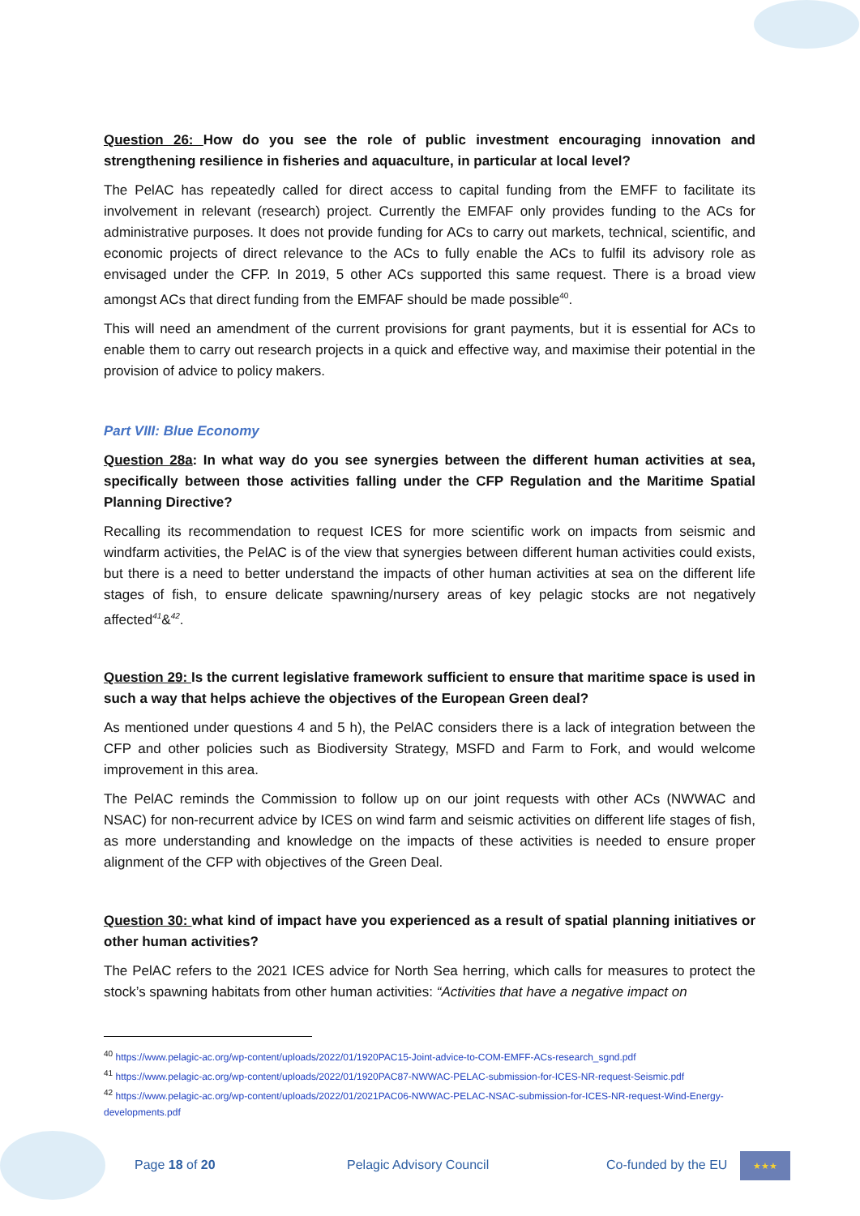Question 26: How do you see the role of public investment encouraging innovation and strengthening resilience in fisheries and aquaculture, in particular at local level?
The PelAC has repeatedly called for direct access to capital funding from the EMFF to facilitate its involvement in relevant (research) project. Currently the EMFAF only provides funding to the ACs for administrative purposes. It does not provide funding for ACs to carry out markets, technical, scientific, and economic projects of direct relevance to the ACs to fully enable the ACs to fulfil its advisory role as envisaged under the CFP. In 2019, 5 other ACs supported this same request. There is a broad view amongst ACs that direct funding from the EMFAF should be made possible<sup>40</sup>.
This will need an amendment of the current provisions for grant payments, but it is essential for ACs to enable them to carry out research projects in a quick and effective way, and maximise their potential in the provision of advice to policy makers.
Part VIII: Blue Economy
Question 28a: In what way do you see synergies between the different human activities at sea, specifically between those activities falling under the CFP Regulation and the Maritime Spatial Planning Directive?
Recalling its recommendation to request ICES for more scientific work on impacts from seismic and windfarm activities, the PelAC is of the view that synergies between different human activities could exists, but there is a need to better understand the impacts of other human activities at sea on the different life stages of fish, to ensure delicate spawning/nursery areas of key pelagic stocks are not negatively affected<sup>41</sup>&<sup>42</sup>.
Question 29: Is the current legislative framework sufficient to ensure that maritime space is used in such a way that helps achieve the objectives of the European Green deal?
As mentioned under questions 4 and 5 h), the PelAC considers there is a lack of integration between the CFP and other policies such as Biodiversity Strategy, MSFD and Farm to Fork, and would welcome improvement in this area.
The PelAC reminds the Commission to follow up on our joint requests with other ACs (NWWAC and NSAC) for non-recurrent advice by ICES on wind farm and seismic activities on different life stages of fish, as more understanding and knowledge on the impacts of these activities is needed to ensure proper alignment of the CFP with objectives of the Green Deal.
Question 30: what kind of impact have you experienced as a result of spatial planning initiatives or other human activities?
The PelAC refers to the 2021 ICES advice for North Sea herring, which calls for measures to protect the stock’s spawning habitats from other human activities: “Activities that have a negative impact on
<sup>40</sup> https://www.pelagic-ac.org/wp-content/uploads/2022/01/1920PAC15-Joint-advice-to-COM-EMFF-ACs-research_sgnd.pdf
<sup>41</sup> https://www.pelagic-ac.org/wp-content/uploads/2022/01/1920PAC87-NWWAC-PELAC-submission-for-ICES-NR-request-Seismic.pdf
<sup>42</sup> https://www.pelagic-ac.org/wp-content/uploads/2022/01/2021PAC06-NWWAC-PELAC-NSAC-submission-for-ICES-NR-request-Wind-Energy-developments.pdf
Page 18 of 20 Pelagic Advisory Council Co-funded by the EU
★★★